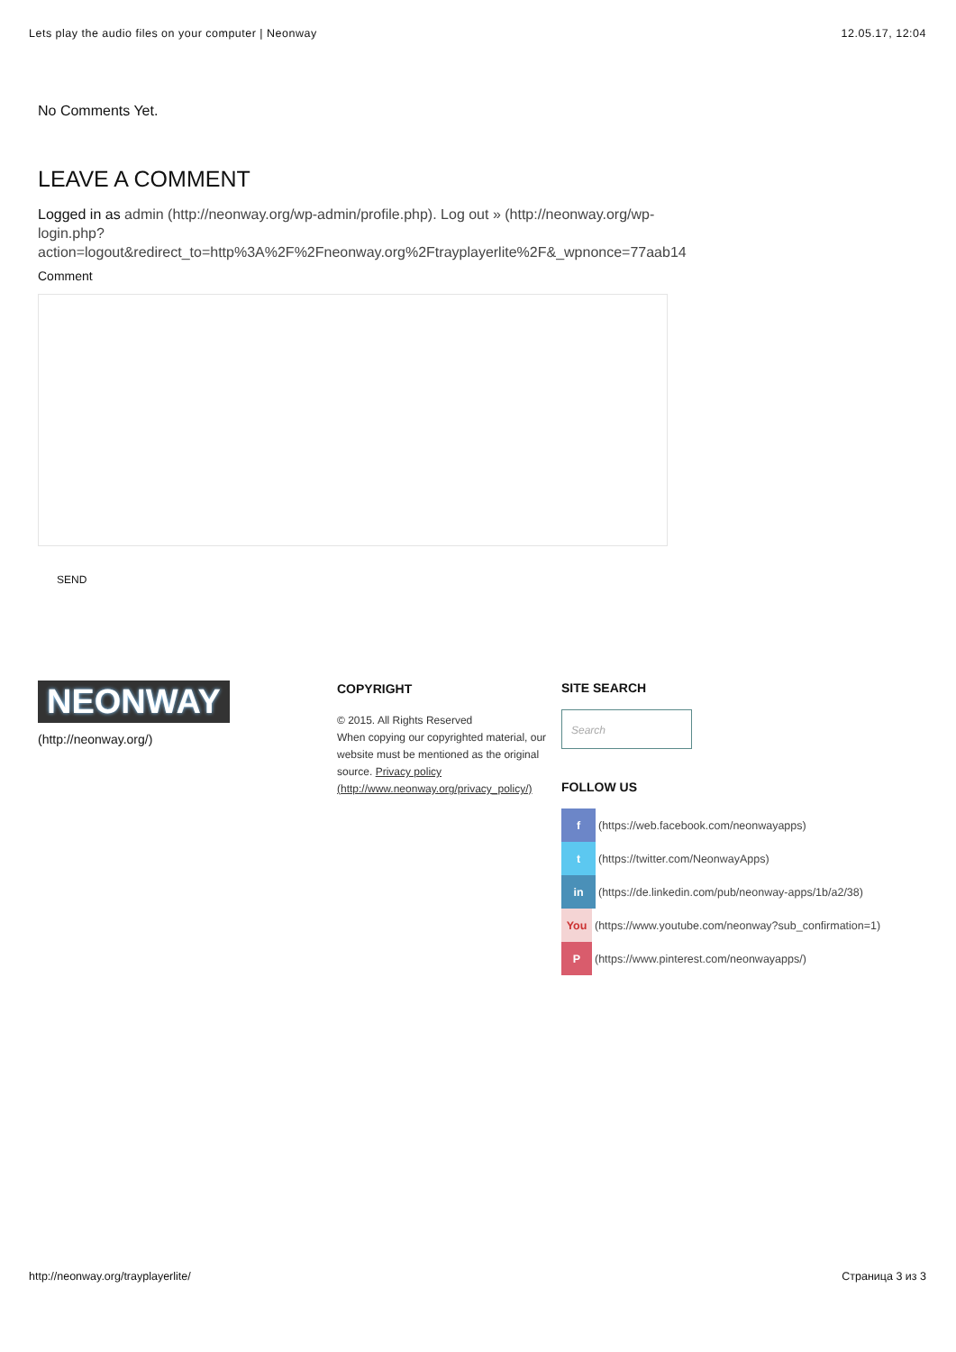Lets play the audio files on your computer | Neonway 12.05.17, 12:04
No Comments Yet.
LEAVE A COMMENT
Logged in as admin (http://neonway.org/wp-admin/profile.php). Log out » (http://neonway.org/wp-
login.php?
action=logout&redirect_to=http%3A%2F%2Fneonway.org%2Ftrayplayerlite%2F&_wpnonce=77aab14
Comment
SEND
NEONWAY
(http://neonway.org/)
COPYRIGHT
© 2015. All Rights Reserved
When copying our copyrighted material, our website must be mentioned as the original source. Privacy policy (http://www.neonway.org/privacy_policy/)
SITE SEARCH
Search
FOLLOW US
f (https://web.facebook.com/neonwayapps)
t (https://twitter.com/NeonwayApps)
in (https://de.linkedin.com/pub/neonway-apps/1b/a2/38)
You (https://www.youtube.com/neonway?sub_confirmation=1)
P (https://www.pinterest.com/neonwayapps/)
http://neonway.org/trayplayerlite/ Страница 3 из 3